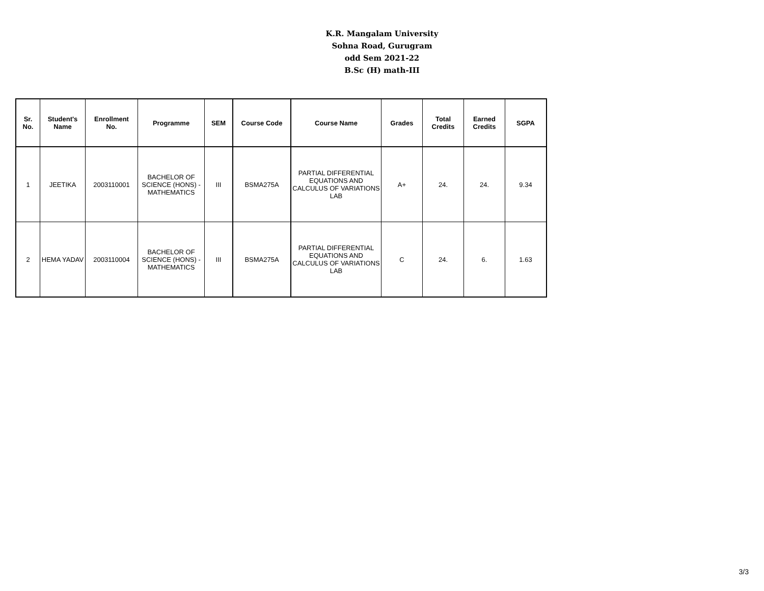K.R. Mangalam University
Sohna Road, Gurugram
odd Sem 2021-22
B.Sc (H) math-III
| Sr. No. | Student's Name | Enrollment No. | Programme | SEM | Course Code | Course Name | Grades | Total Credits | Earned Credits | SGPA |
| --- | --- | --- | --- | --- | --- | --- | --- | --- | --- | --- |
| 1 | JEETIKA | 2003110001 | BACHELOR OF SCIENCE (HONS) - MATHEMATICS | III | BSMA275A | PARTIAL DIFFERENTIAL EQUATIONS AND CALCULUS OF VARIATIONS LAB | A+ | 24. | 24. | 9.34 |
| 2 | HEMA YADAV | 2003110004 | BACHELOR OF SCIENCE (HONS) - MATHEMATICS | III | BSMA275A | PARTIAL DIFFERENTIAL EQUATIONS AND CALCULUS OF VARIATIONS LAB | C | 24. | 6. | 1.63 |
3/3